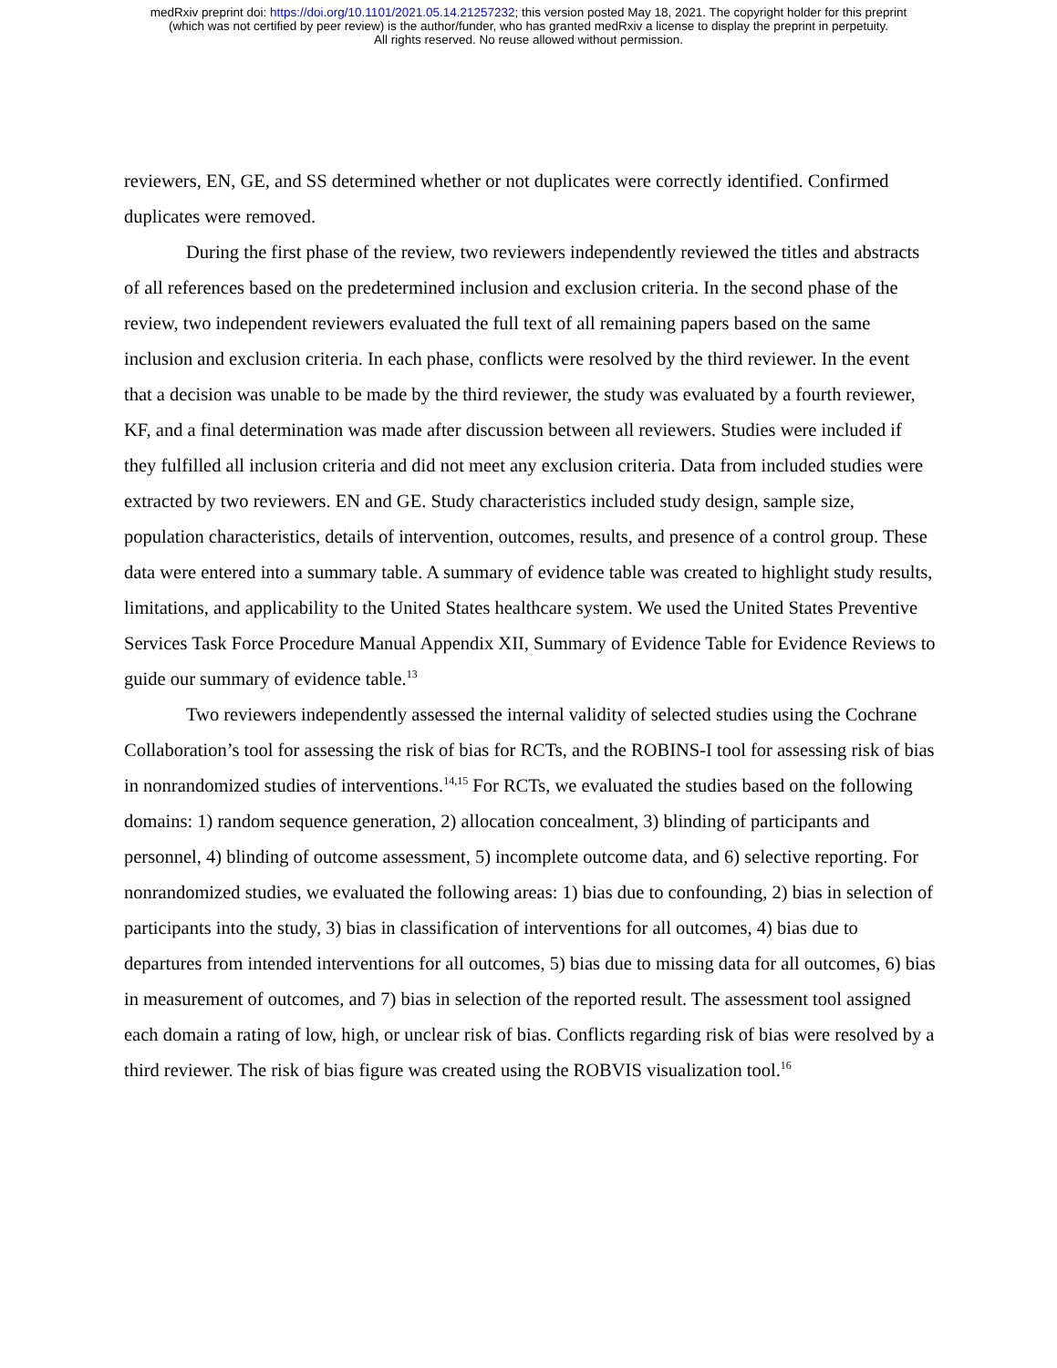medRxiv preprint doi: https://doi.org/10.1101/2021.05.14.21257232; this version posted May 18, 2021. The copyright holder for this preprint
(which was not certified by peer review) is the author/funder, who has granted medRxiv a license to display the preprint in perpetuity.
All rights reserved. No reuse allowed without permission.
reviewers, EN, GE, and SS determined whether or not duplicates were correctly identified. Confirmed duplicates were removed.
During the first phase of the review, two reviewers independently reviewed the titles and abstracts of all references based on the predetermined inclusion and exclusion criteria. In the second phase of the review, two independent reviewers evaluated the full text of all remaining papers based on the same inclusion and exclusion criteria. In each phase, conflicts were resolved by the third reviewer. In the event that a decision was unable to be made by the third reviewer, the study was evaluated by a fourth reviewer, KF, and a final determination was made after discussion between all reviewers. Studies were included if they fulfilled all inclusion criteria and did not meet any exclusion criteria. Data from included studies were extracted by two reviewers. EN and GE. Study characteristics included study design, sample size, population characteristics, details of intervention, outcomes, results, and presence of a control group. These data were entered into a summary table. A summary of evidence table was created to highlight study results, limitations, and applicability to the United States healthcare system. We used the United States Preventive Services Task Force Procedure Manual Appendix XII, Summary of Evidence Table for Evidence Reviews to guide our summary of evidence table.<sup>13</sup>
Two reviewers independently assessed the internal validity of selected studies using the Cochrane Collaboration’s tool for assessing the risk of bias for RCTs, and the ROBINS-I tool for assessing risk of bias in nonrandomized studies of interventions.<sup>14,15</sup> For RCTs, we evaluated the studies based on the following domains: 1) random sequence generation, 2) allocation concealment, 3) blinding of participants and personnel, 4) blinding of outcome assessment, 5) incomplete outcome data, and 6) selective reporting. For nonrandomized studies, we evaluated the following areas: 1) bias due to confounding, 2) bias in selection of participants into the study, 3) bias in classification of interventions for all outcomes, 4) bias due to departures from intended interventions for all outcomes, 5) bias due to missing data for all outcomes, 6) bias in measurement of outcomes, and 7) bias in selection of the reported result. The assessment tool assigned each domain a rating of low, high, or unclear risk of bias. Conflicts regarding risk of bias were resolved by a third reviewer. The risk of bias figure was created using the ROBVIS visualization tool.<sup>16</sup>